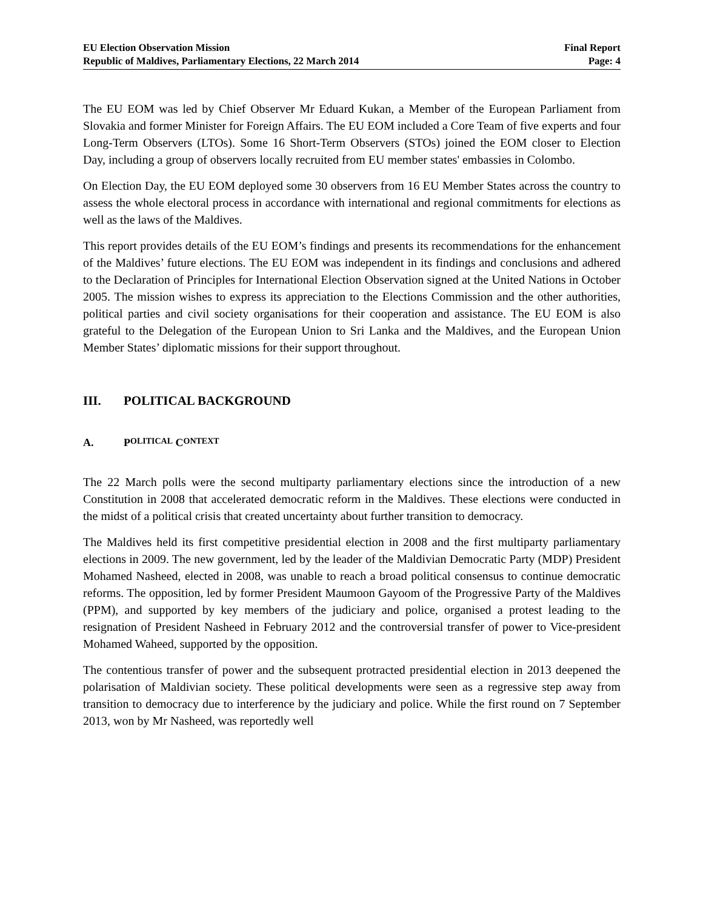EU Election Observation Mission
Republic of Maldives, Parliamentary Elections, 22 March 2014
Final Report
Page: 4
The EU EOM was led by Chief Observer Mr Eduard Kukan, a Member of the European Parliament from Slovakia and former Minister for Foreign Affairs. The EU EOM included a Core Team of five experts and four Long-Term Observers (LTOs). Some 16 Short-Term Observers (STOs) joined the EOM closer to Election Day, including a group of observers locally recruited from EU member states' embassies in Colombo.
On Election Day, the EU EOM deployed some 30 observers from 16 EU Member States across the country to assess the whole electoral process in accordance with international and regional commitments for elections as well as the laws of the Maldives.
This report provides details of the EU EOM’s findings and presents its recommendations for the enhancement of the Maldives’ future elections. The EU EOM was independent in its findings and conclusions and adhered to the Declaration of Principles for International Election Observation signed at the United Nations in October 2005. The mission wishes to express its appreciation to the Elections Commission and the other authorities, political parties and civil society organisations for their cooperation and assistance. The EU EOM is also grateful to the Delegation of the European Union to Sri Lanka and the Maldives, and the European Union Member States’ diplomatic missions for their support throughout.
III. POLITICAL BACKGROUND
A. P OLITICAL C ONTEXT
The 22 March polls were the second multiparty parliamentary elections since the introduction of a new Constitution in 2008 that accelerated democratic reform in the Maldives. These elections were conducted in the midst of a political crisis that created uncertainty about further transition to democracy.
The Maldives held its first competitive presidential election in 2008 and the first multiparty parliamentary elections in 2009. The new government, led by the leader of the Maldivian Democratic Party (MDP) President Mohamed Nasheed, elected in 2008, was unable to reach a broad political consensus to continue democratic reforms. The opposition, led by former President Maumoon Gayoom of the Progressive Party of the Maldives (PPM), and supported by key members of the judiciary and police, organised a protest leading to the resignation of President Nasheed in February 2012 and the controversial transfer of power to Vice-president Mohamed Waheed, supported by the opposition.
The contentious transfer of power and the subsequent protracted presidential election in 2013 deepened the polarisation of Maldivian society. These political developments were seen as a regressive step away from transition to democracy due to interference by the judiciary and police. While the first round on 7 September 2013, won by Mr Nasheed, was reportedly well